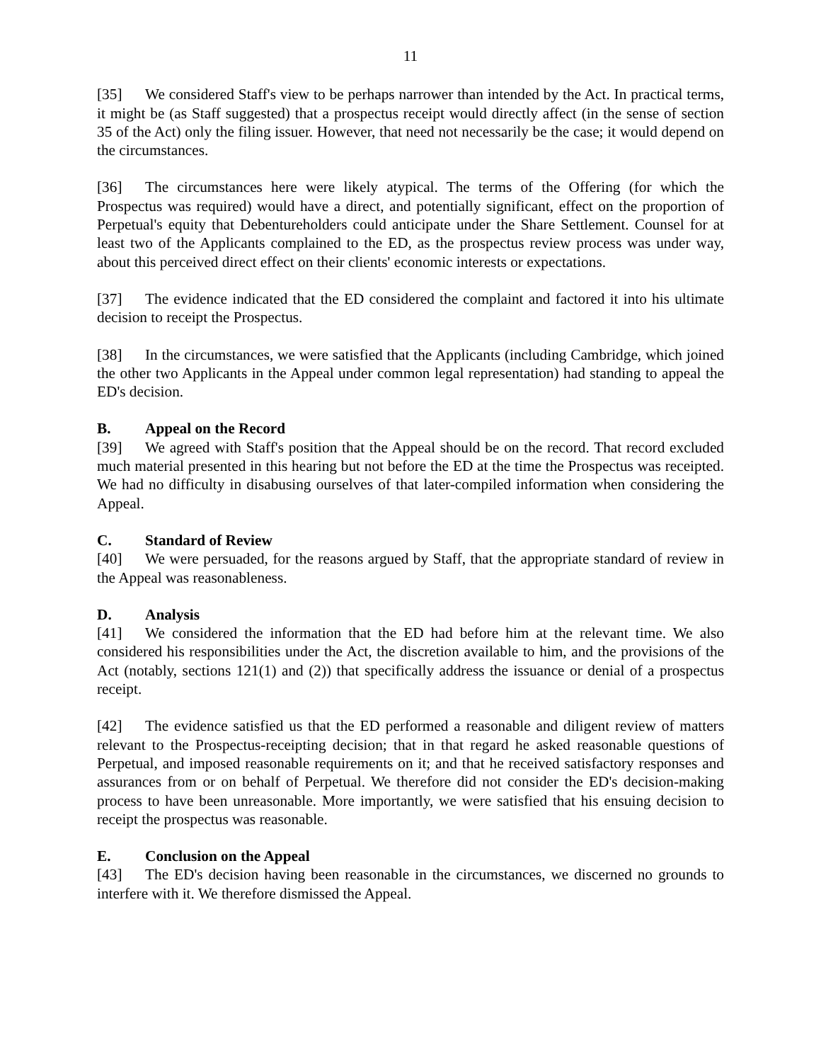11
[35] We considered Staff's view to be perhaps narrower than intended by the Act. In practical terms, it might be (as Staff suggested) that a prospectus receipt would directly affect (in the sense of section 35 of the Act) only the filing issuer. However, that need not necessarily be the case; it would depend on the circumstances.
[36] The circumstances here were likely atypical. The terms of the Offering (for which the Prospectus was required) would have a direct, and potentially significant, effect on the proportion of Perpetual's equity that Debentureholders could anticipate under the Share Settlement. Counsel for at least two of the Applicants complained to the ED, as the prospectus review process was under way, about this perceived direct effect on their clients' economic interests or expectations.
[37] The evidence indicated that the ED considered the complaint and factored it into his ultimate decision to receipt the Prospectus.
[38] In the circumstances, we were satisfied that the Applicants (including Cambridge, which joined the other two Applicants in the Appeal under common legal representation) had standing to appeal the ED's decision.
B. Appeal on the Record
[39] We agreed with Staff's position that the Appeal should be on the record. That record excluded much material presented in this hearing but not before the ED at the time the Prospectus was receipted. We had no difficulty in disabusing ourselves of that later-compiled information when considering the Appeal.
C. Standard of Review
[40] We were persuaded, for the reasons argued by Staff, that the appropriate standard of review in the Appeal was reasonableness.
D. Analysis
[41] We considered the information that the ED had before him at the relevant time. We also considered his responsibilities under the Act, the discretion available to him, and the provisions of the Act (notably, sections 121(1) and (2)) that specifically address the issuance or denial of a prospectus receipt.
[42] The evidence satisfied us that the ED performed a reasonable and diligent review of matters relevant to the Prospectus-receipting decision; that in that regard he asked reasonable questions of Perpetual, and imposed reasonable requirements on it; and that he received satisfactory responses and assurances from or on behalf of Perpetual. We therefore did not consider the ED's decision-making process to have been unreasonable. More importantly, we were satisfied that his ensuing decision to receipt the prospectus was reasonable.
E. Conclusion on the Appeal
[43] The ED's decision having been reasonable in the circumstances, we discerned no grounds to interfere with it. We therefore dismissed the Appeal.